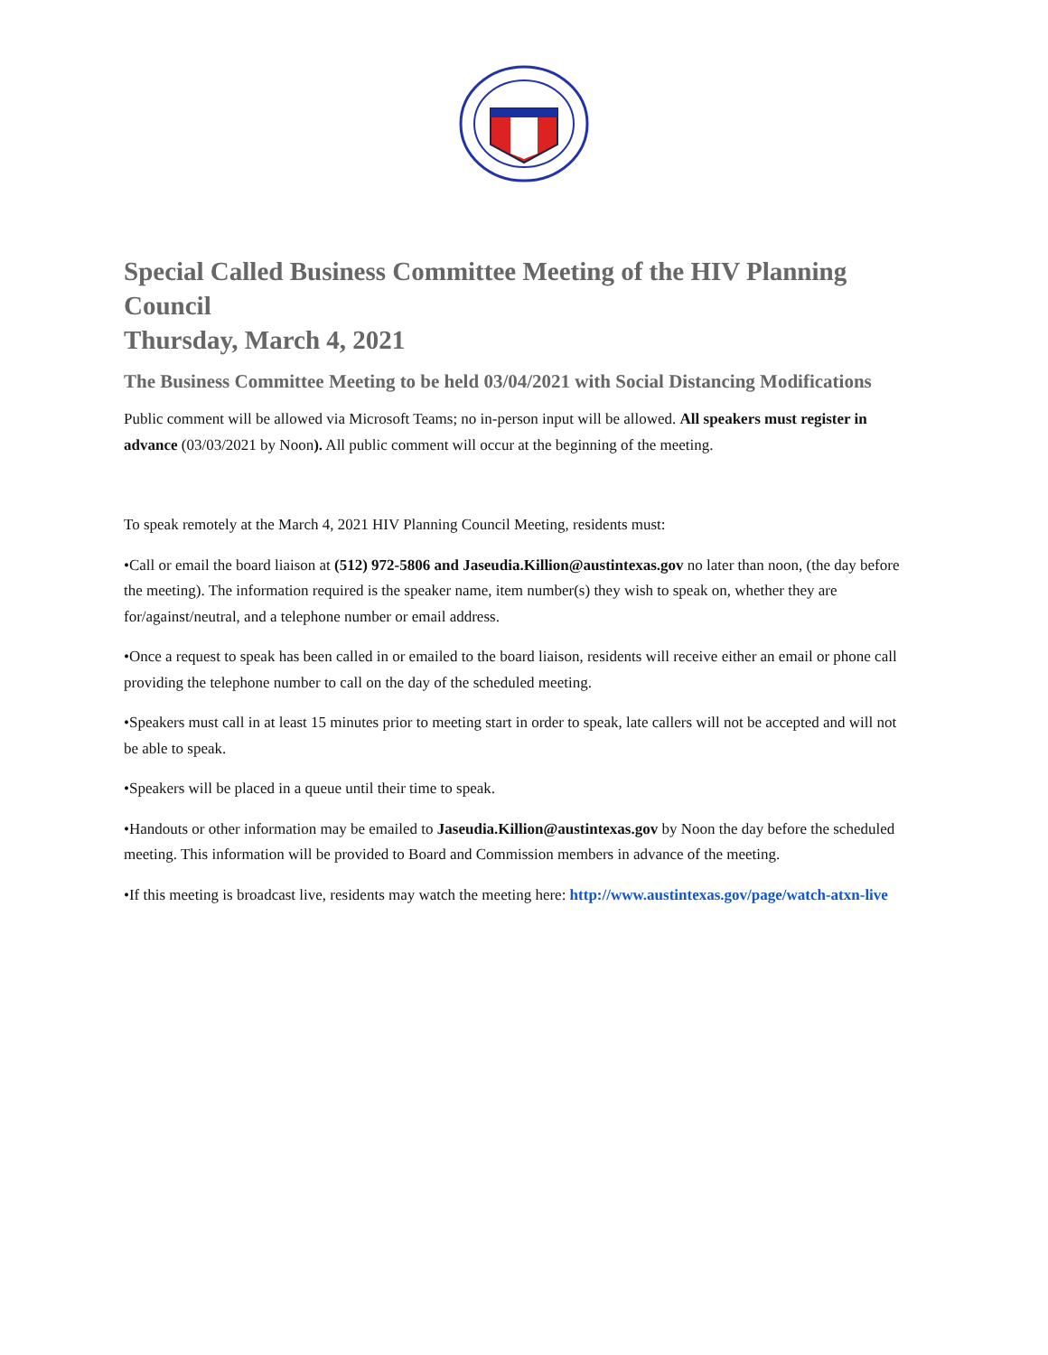Special Called Business Committee Meeting of the HIV Planning Council
Thursday, March 4, 2021
The Business Committee Meeting to be held 03/04/2021 with Social Distancing Modifications
Public comment will be allowed via Microsoft Teams; no in-person input will be allowed. All speakers must register in advance (03/03/2021 by Noon). All public comment will occur at the beginning of the meeting.
To speak remotely at the March 4, 2021 HIV Planning Council Meeting, residents must:
•Call or email the board liaison at (512) 972-5806 and Jaseudia.Killion@austintexas.gov no later than noon, (the day before the meeting). The information required is the speaker name, item number(s) they wish to speak on, whether they are for/against/neutral, and a telephone number or email address.
•Once a request to speak has been called in or emailed to the board liaison, residents will receive either an email or phone call providing the telephone number to call on the day of the scheduled meeting.
•Speakers must call in at least 15 minutes prior to meeting start in order to speak, late callers will not be accepted and will not be able to speak.
•Speakers will be placed in a queue until their time to speak.
•Handouts or other information may be emailed to Jaseudia.Killion@austintexas.gov by Noon the day before the scheduled meeting. This information will be provided to Board and Commission members in advance of the meeting.
•If this meeting is broadcast live, residents may watch the meeting here: http://www.austintexas.gov/page/watch-atxn-live